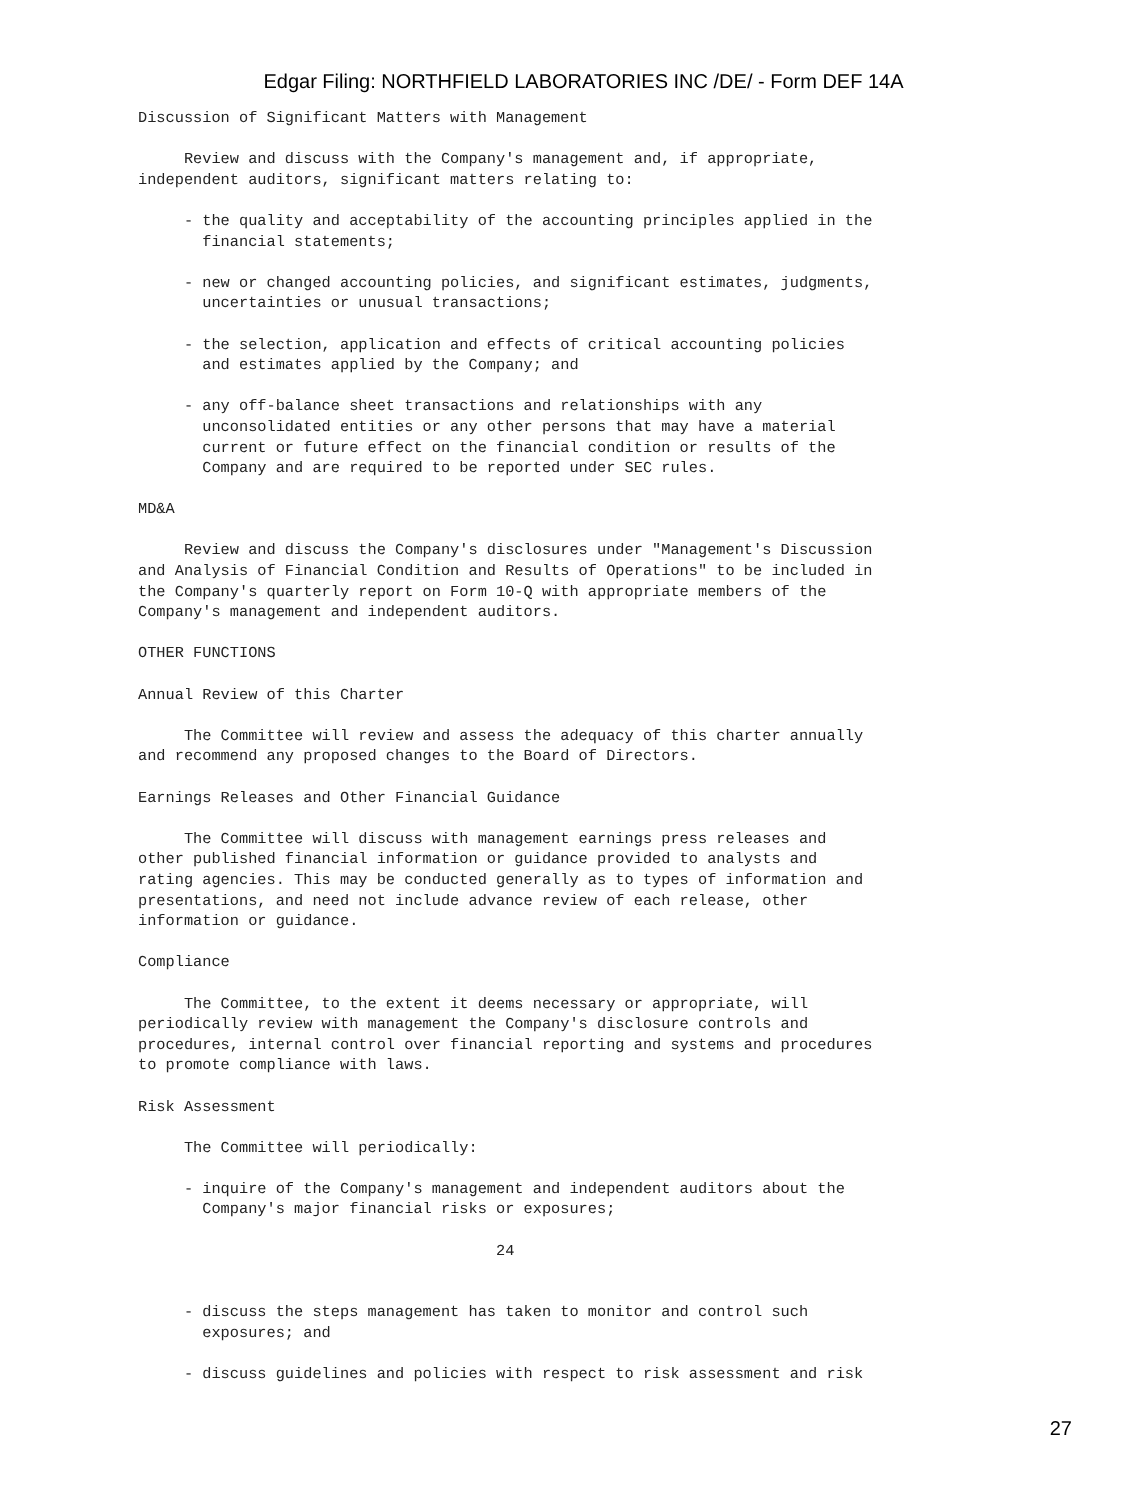Edgar Filing: NORTHFIELD LABORATORIES INC /DE/ - Form DEF 14A
Discussion of Significant Matters with Management

     Review and discuss with the Company's management and, if appropriate,
independent auditors, significant matters relating to:

     - the quality and acceptability of the accounting principles applied in the
       financial statements;

     - new or changed accounting policies, and significant estimates, judgments,
       uncertainties or unusual transactions;

     - the selection, application and effects of critical accounting policies
       and estimates applied by the Company; and

     - any off-balance sheet transactions and relationships with any
       unconsolidated entities or any other persons that may have a material
       current or future effect on the financial condition or results of the
       Company and are required to be reported under SEC rules.

MD&A

     Review and discuss the Company's disclosures under "Management's Discussion
and Analysis of Financial Condition and Results of Operations" to be included in
the Company's quarterly report on Form 10-Q with appropriate members of the
Company's management and independent auditors.

OTHER FUNCTIONS

Annual Review of this Charter

     The Committee will review and assess the adequacy of this charter annually
and recommend any proposed changes to the Board of Directors.

Earnings Releases and Other Financial Guidance

     The Committee will discuss with management earnings press releases and
other published financial information or guidance provided to analysts and
rating agencies. This may be conducted generally as to types of information and
presentations, and need not include advance review of each release, other
information or guidance.

Compliance

     The Committee, to the extent it deems necessary or appropriate, will
periodically review with management the Company's disclosure controls and
procedures, internal control over financial reporting and systems and procedures
to promote compliance with laws.

Risk Assessment

     The Committee will periodically:

     - inquire of the Company's management and independent auditors about the
       Company's major financial risks or exposures;

                                       24


     - discuss the steps management has taken to monitor and control such
       exposures; and

     - discuss guidelines and policies with respect to risk assessment and risk
27